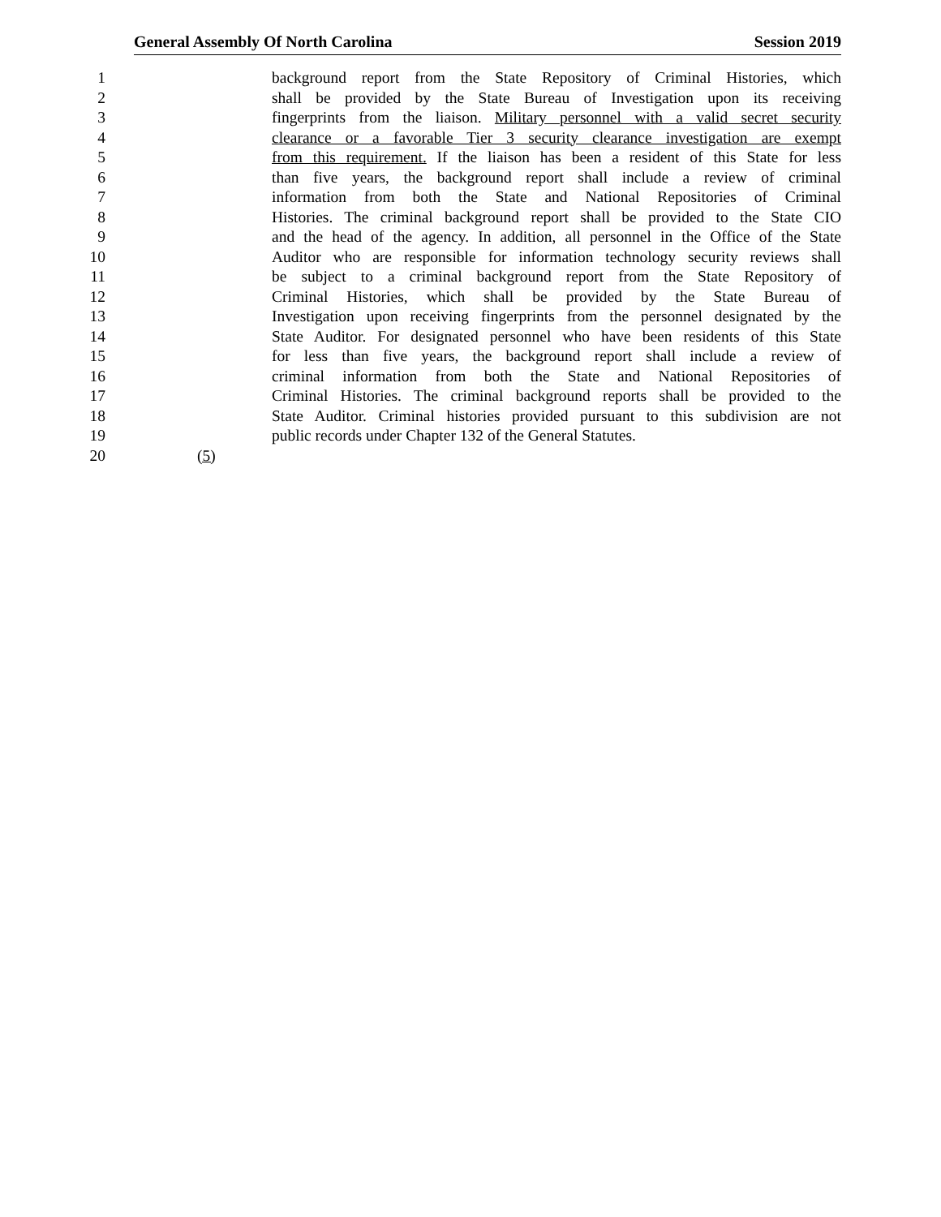General Assembly Of North Carolina Session 2019
1 background report from the State Repository of Criminal Histories, which
2 shall be provided by the State Bureau of Investigation upon its receiving
3 fingerprints from the liaison. Military personnel with a valid secret security
4 clearance or a favorable Tier 3 security clearance investigation are exempt
5 from this requirement. If the liaison has been a resident of this State for less
6 than five years, the background report shall include a review of criminal
7 information from both the State and National Repositories of Criminal
8 Histories. The criminal background report shall be provided to the State CIO
9 and the head of the agency. In addition, all personnel in the Office of the State
10 Auditor who are responsible for information technology security reviews shall
11 be subject to a criminal background report from the State Repository of
12 Criminal Histories, which shall be provided by the State Bureau of
13 Investigation upon receiving fingerprints from the personnel designated by the
14 State Auditor. For designated personnel who have been residents of this State
15 for less than five years, the background report shall include a review of
16 criminal information from both the State and National Repositories of
17 Criminal Histories. The criminal background reports shall be provided to the
18 State Auditor. Criminal histories provided pursuant to this subdivision are not
19 public records under Chapter 132 of the General Statutes.
20 (5)